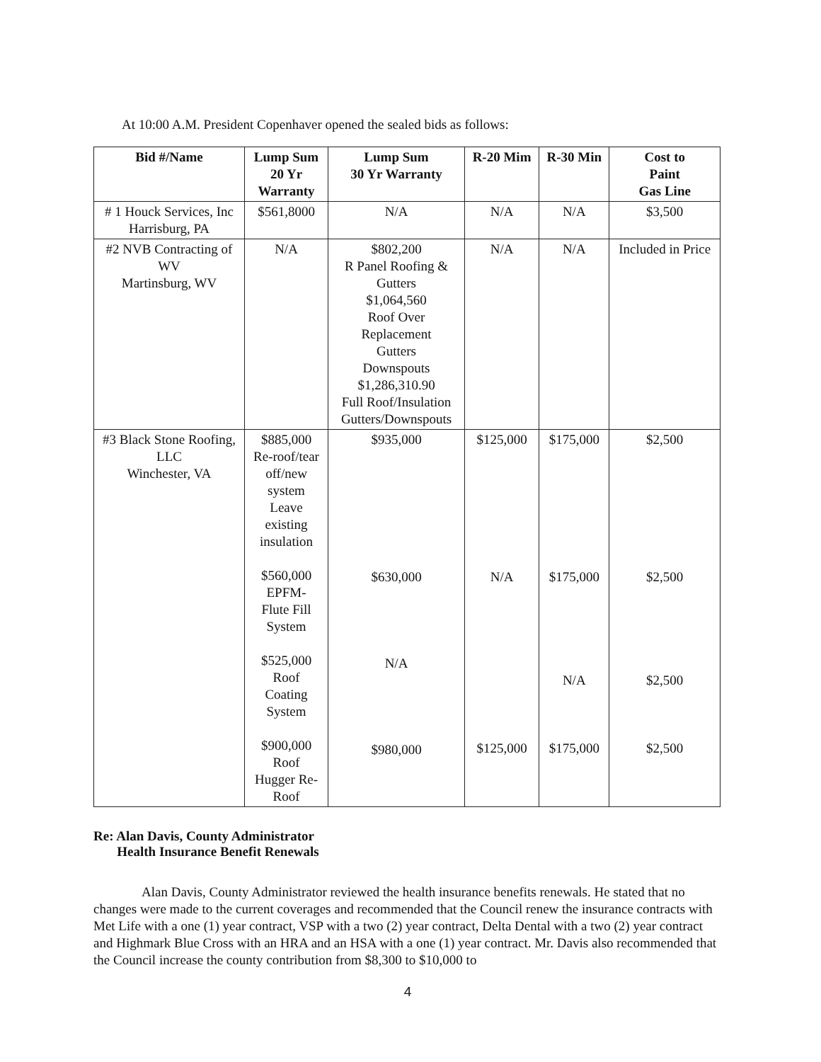At 10:00 A.M. President Copenhaver opened the sealed bids as follows:
| Bid #/Name | Lump Sum 20 Yr Warranty | Lump Sum 30 Yr Warranty | R-20 Mim | R-30 Min | Cost to Paint Gas Line |
| --- | --- | --- | --- | --- | --- |
| # 1 Houck Services, Inc Harrisburg, PA | $561,8000 | N/A | N/A | N/A | $3,500 |
| #2 NVB Contracting of WV Martinsburg, WV | N/A | $802,200 R Panel Roofing & Gutters $1,064,560 Roof Over Replacement Gutters Downspouts $1,286,310.90 Full Roof/Insulation Gutters/Downspouts | N/A | N/A | Included in Price |
| #3 Black Stone Roofing, LLC Winchester, VA | $885,000 Re-roof/tear off/new system Leave existing insulation $560,000 EPFM- Flute Fill System $525,000 Roof Coating System $900,000 Roof Hugger Re-Roof | $935,000 $630,000 N/A $980,000 | $125,000 N/A $125,000 | $175,000 $175,000 N/A $175,000 | $2,500 $2,500 $2,500 $2,500 |
Re: Alan Davis, County Administrator
Health Insurance Benefit Renewals
Alan Davis, County Administrator reviewed the health insurance benefits renewals. He stated that no changes were made to the current coverages and recommended that the Council renew the insurance contracts with Met Life with a one (1) year contract, VSP with a two (2) year contract, Delta Dental with a two (2) year contract and Highmark Blue Cross with an HRA and an HSA with a one (1) year contract. Mr. Davis also recommended that the Council increase the county contribution from $8,300 to $10,000 to
4